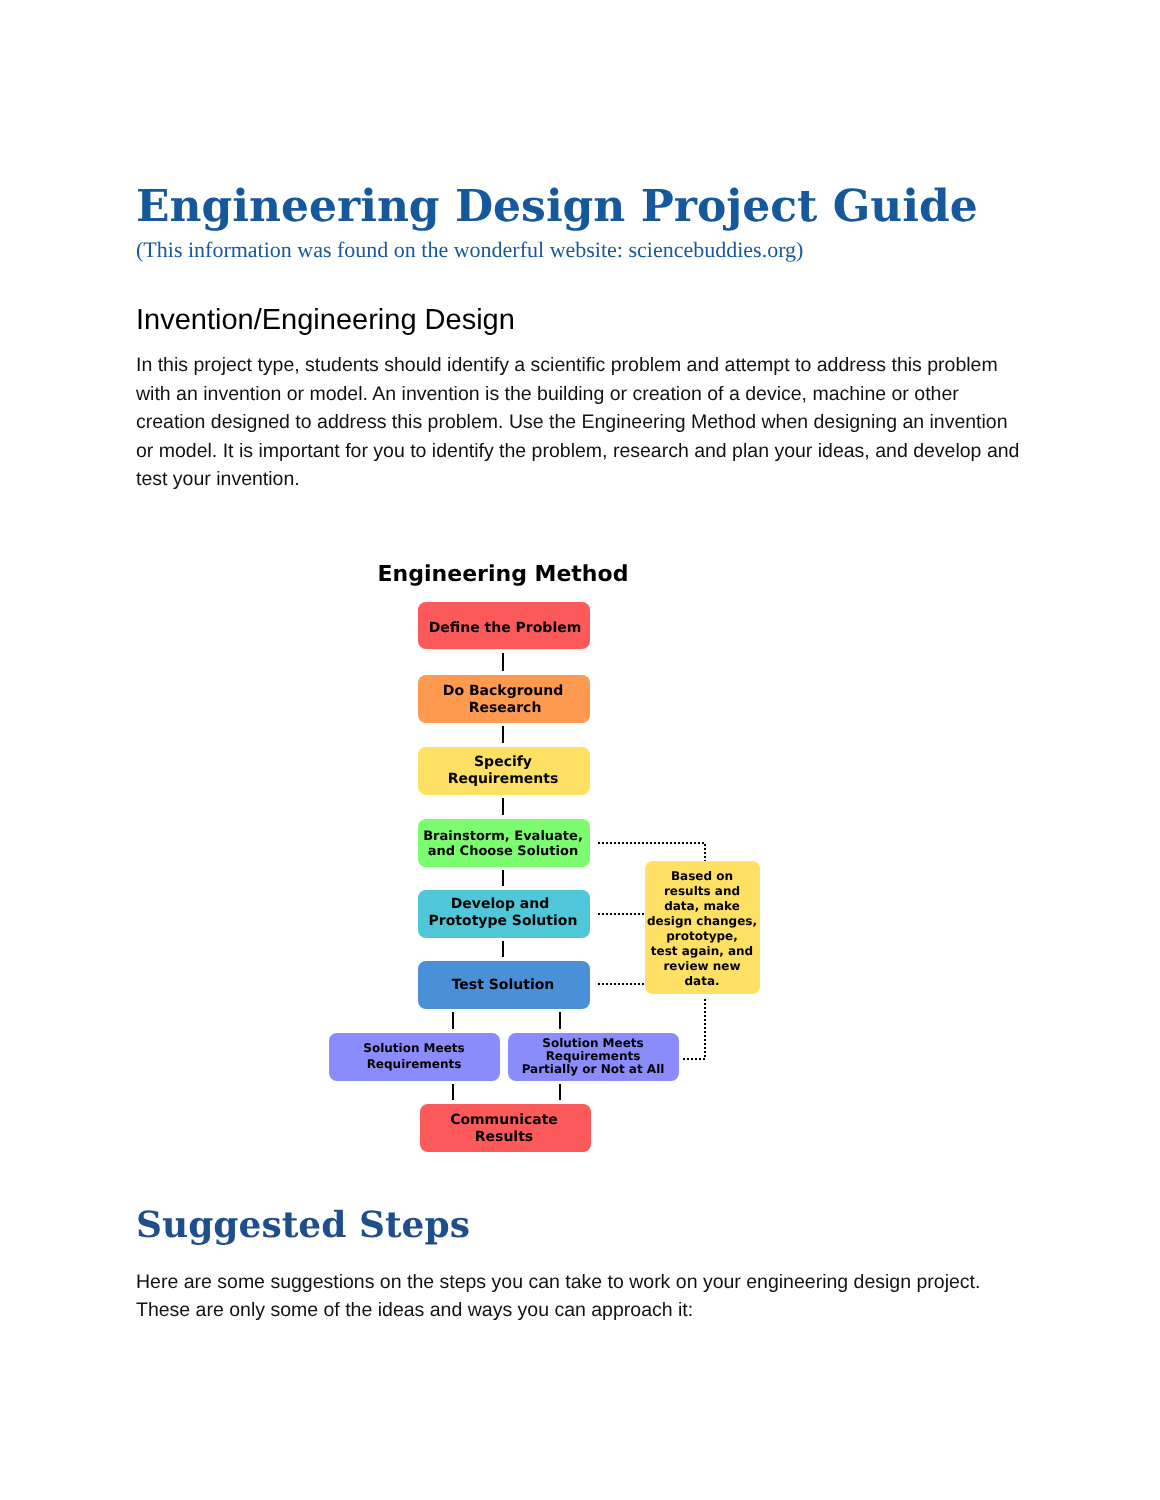Engineering Design Project Guide
(This information was found on the wonderful website: sciencebuddies.org)
Invention/Engineering Design
In this project type, students should identify a scientific problem and attempt to address this problem with an invention or model. An invention is the building or creation of a device, machine or other creation designed to address this problem. Use the Engineering Method when designing an invention or model. It is important for you to identify the problem, research and plan your ideas, and develop and test your invention.
Engineering Method
Define the Problem
Do Background
Research
Specify
Requirements
Brainstorm, Evaluate,
and Choose Solution
Develop and
Prototype Solution
Test Solution
Based on results and data, make design changes, prototype, test again, and review new data.
Solution Meets
Requirements
Solution Meets Requirements Partially or Not at All
Communicate
Results
Suggested Steps
Here are some suggestions on the steps you can take to work on your engineering design project. These are only some of the ideas and ways you can approach it: